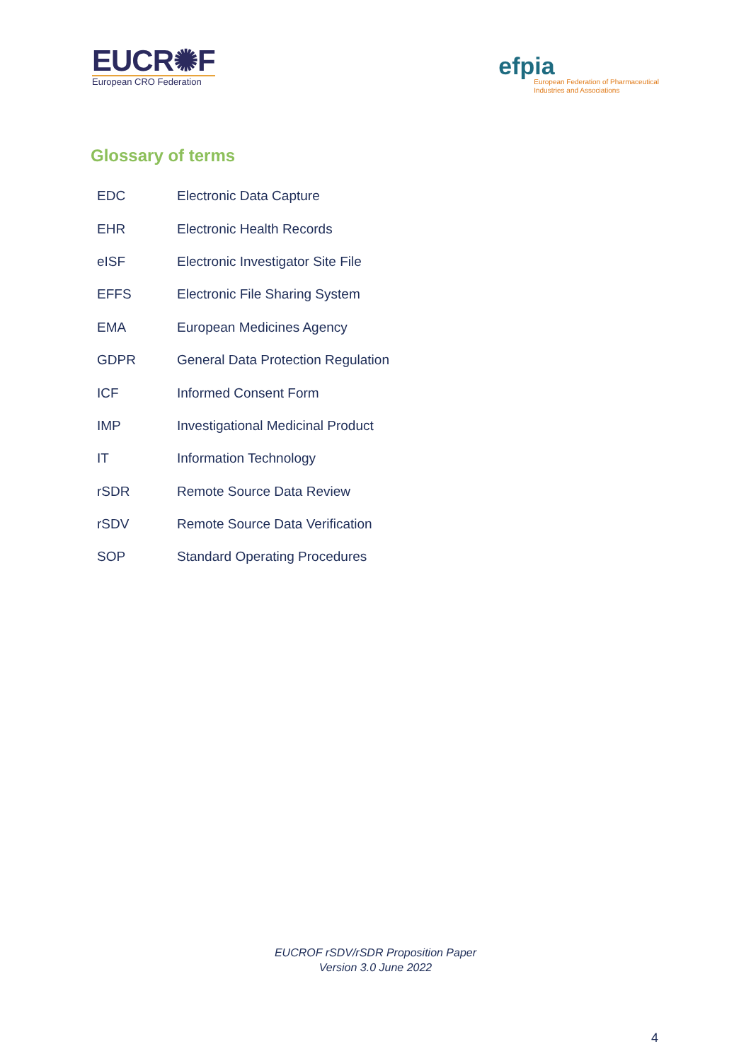EUCR✺F
European CRO Federation
efpia
European Federation of Pharmaceutical
Industries and Associations
Glossary of terms
| EDC | Electronic Data Capture |
| EHR | Electronic Health Records |
| eISF | Electronic Investigator Site File |
| EFFS | Electronic File Sharing System |
| EMA | European Medicines Agency |
| GDPR | General Data Protection Regulation |
| ICF | Informed Consent Form |
| IMP | Investigational Medicinal Product |
| IT | Information Technology |
| rSDR | Remote Source Data Review |
| rSDV | Remote Source Data Verification |
| SOP | Standard Operating Procedures |
EUCROF rSDV/rSDR Proposition Paper
Version 3.0 June 2022
4